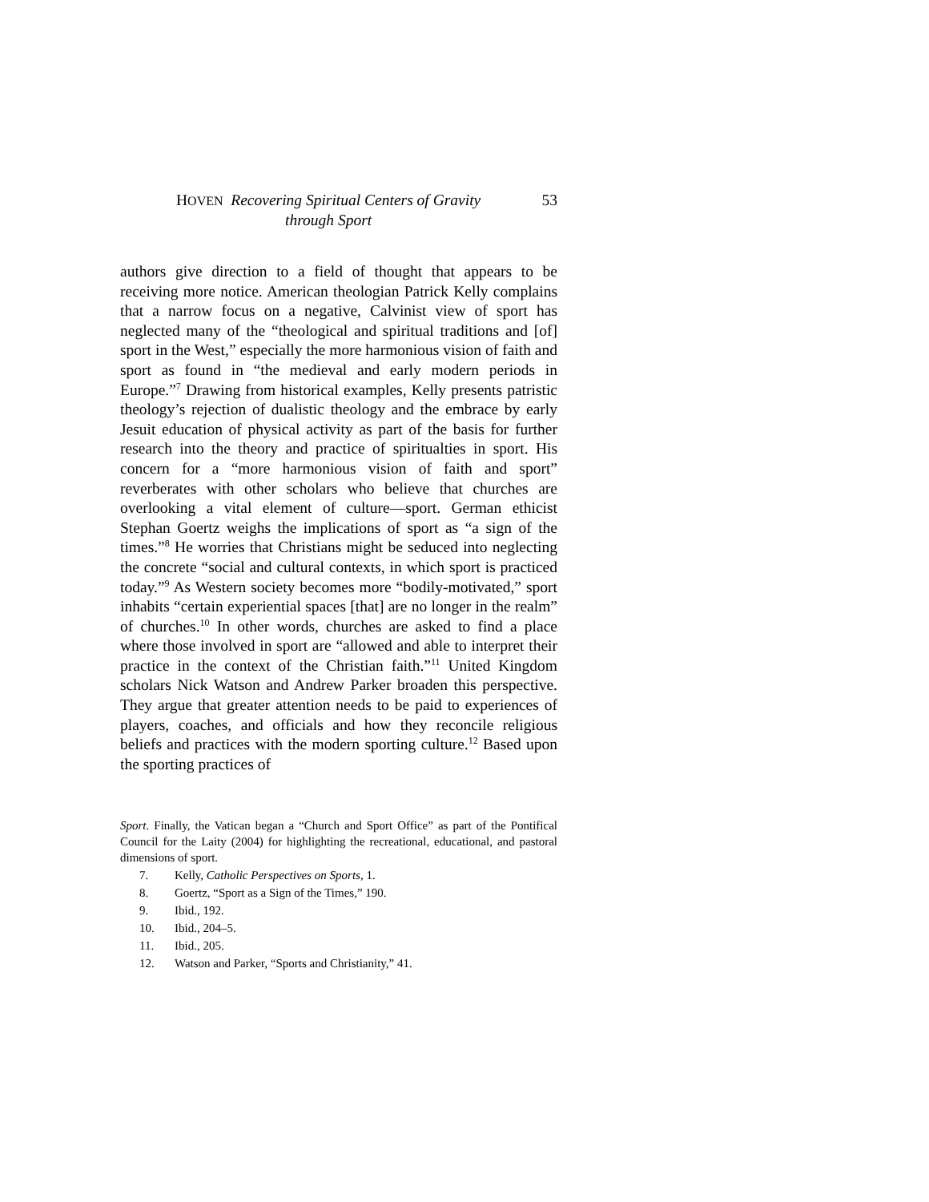HOVEN Recovering Spiritual Centers of Gravity
through Sport
53
authors give direction to a field of thought that appears to be receiving more notice. American theologian Patrick Kelly complains that a narrow focus on a negative, Calvinist view of sport has neglected many of the “theological and spiritual traditions and [of] sport in the West,” especially the more harmonious vision of faith and sport as found in “the medieval and early modern periods in Europe.”<sup>7</sup> Drawing from historical examples, Kelly presents patristic theology’s rejection of dualistic theology and the embrace by early Jesuit education of physical activity as part of the basis for further research into the theory and practice of spiritualties in sport. His concern for a “more harmonious vision of faith and sport” reverberates with other scholars who believe that churches are overlooking a vital element of culture—sport. German ethicist Stephan Goertz weighs the implications of sport as “a sign of the times.”<sup>8</sup> He worries that Christians might be seduced into neglecting the concrete “social and cultural contexts, in which sport is practiced today.”<sup>9</sup> As Western society becomes more “bodily-motivated,” sport inhabits “certain experiential spaces [that] are no longer in the realm” of churches.<sup>10</sup> In other words, churches are asked to find a place where those involved in sport are “allowed and able to interpret their practice in the context of the Christian faith.”<sup>11</sup> United Kingdom scholars Nick Watson and Andrew Parker broaden this perspective. They argue that greater attention needs to be paid to experiences of players, coaches, and officials and how they reconcile religious beliefs and practices with the modern sporting culture.<sup>12</sup> Based upon the sporting practices of
Sport. Finally, the Vatican began a “Church and Sport Office” as part of the Pontifical Council for the Laity (2004) for highlighting the recreational, educational, and pastoral dimensions of sport.
7. Kelly, Catholic Perspectives on Sports, 1.
8. Goertz, “Sport as a Sign of the Times,” 190.
9. Ibid., 192.
10. Ibid., 204–5.
11. Ibid., 205.
12. Watson and Parker, “Sports and Christianity,” 41.